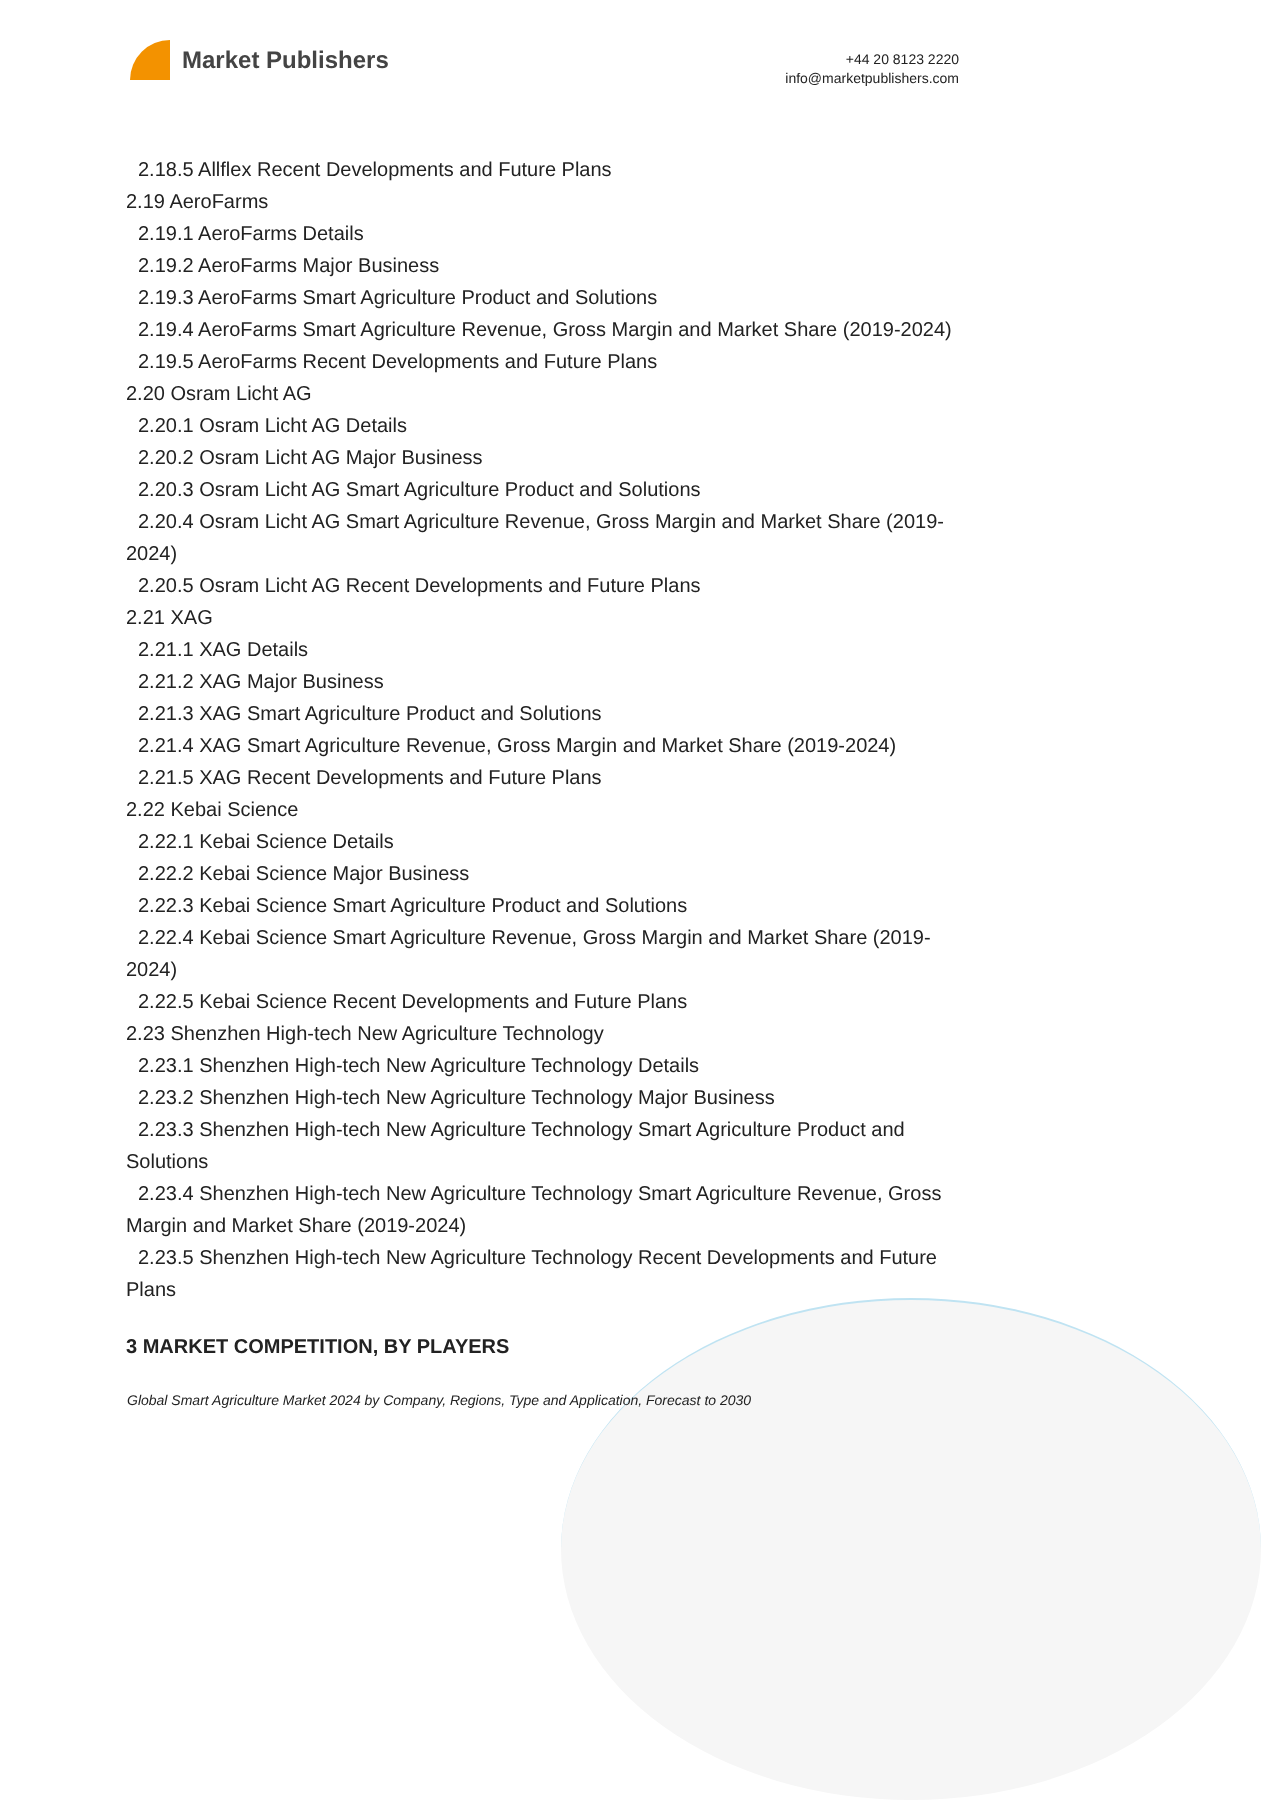Market Publishers
+44 20 8123 2220
info@marketpublishers.com
2.18.5 Allflex Recent Developments and Future Plans
2.19 AeroFarms
2.19.1 AeroFarms Details
2.19.2 AeroFarms Major Business
2.19.3 AeroFarms Smart Agriculture Product and Solutions
2.19.4 AeroFarms Smart Agriculture Revenue, Gross Margin and Market Share (2019-2024)
2.19.5 AeroFarms Recent Developments and Future Plans
2.20 Osram Licht AG
2.20.1 Osram Licht AG Details
2.20.2 Osram Licht AG Major Business
2.20.3 Osram Licht AG Smart Agriculture Product and Solutions
2.20.4 Osram Licht AG Smart Agriculture Revenue, Gross Margin and Market Share (2019-2024)
2.20.5 Osram Licht AG Recent Developments and Future Plans
2.21 XAG
2.21.1 XAG Details
2.21.2 XAG Major Business
2.21.3 XAG Smart Agriculture Product and Solutions
2.21.4 XAG Smart Agriculture Revenue, Gross Margin and Market Share (2019-2024)
2.21.5 XAG Recent Developments and Future Plans
2.22 Kebai Science
2.22.1 Kebai Science Details
2.22.2 Kebai Science Major Business
2.22.3 Kebai Science Smart Agriculture Product and Solutions
2.22.4 Kebai Science Smart Agriculture Revenue, Gross Margin and Market Share (2019-2024)
2.22.5 Kebai Science Recent Developments and Future Plans
2.23 Shenzhen High-tech New Agriculture Technology
2.23.1 Shenzhen High-tech New Agriculture Technology Details
2.23.2 Shenzhen High-tech New Agriculture Technology Major Business
2.23.3 Shenzhen High-tech New Agriculture Technology Smart Agriculture Product and Solutions
2.23.4 Shenzhen High-tech New Agriculture Technology Smart Agriculture Revenue, Gross Margin and Market Share (2019-2024)
2.23.5 Shenzhen High-tech New Agriculture Technology Recent Developments and Future Plans
3 MARKET COMPETITION, BY PLAYERS
Global Smart Agriculture Market 2024 by Company, Regions, Type and Application, Forecast to 2030